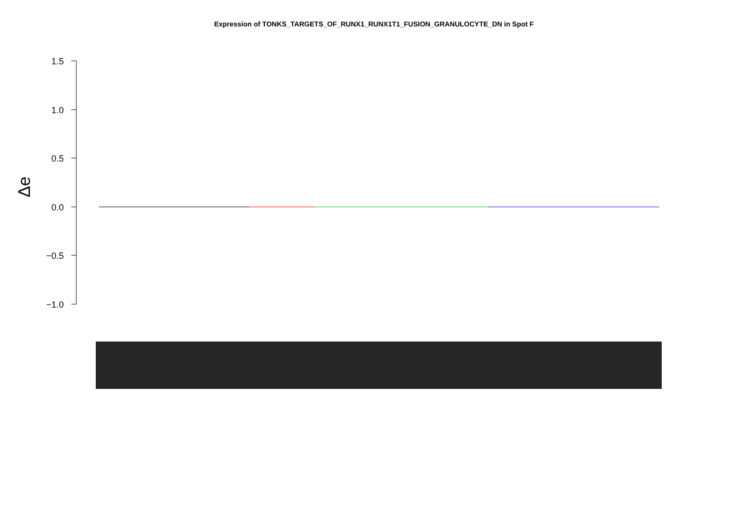Expression of TONKS_TARGETS_OF_RUNX1_RUNX1T1_FUSION_GRANULOCYTE_DN in Spot F
1.5
1.0
0.5
0.0
−0.5
−1.0
Δe